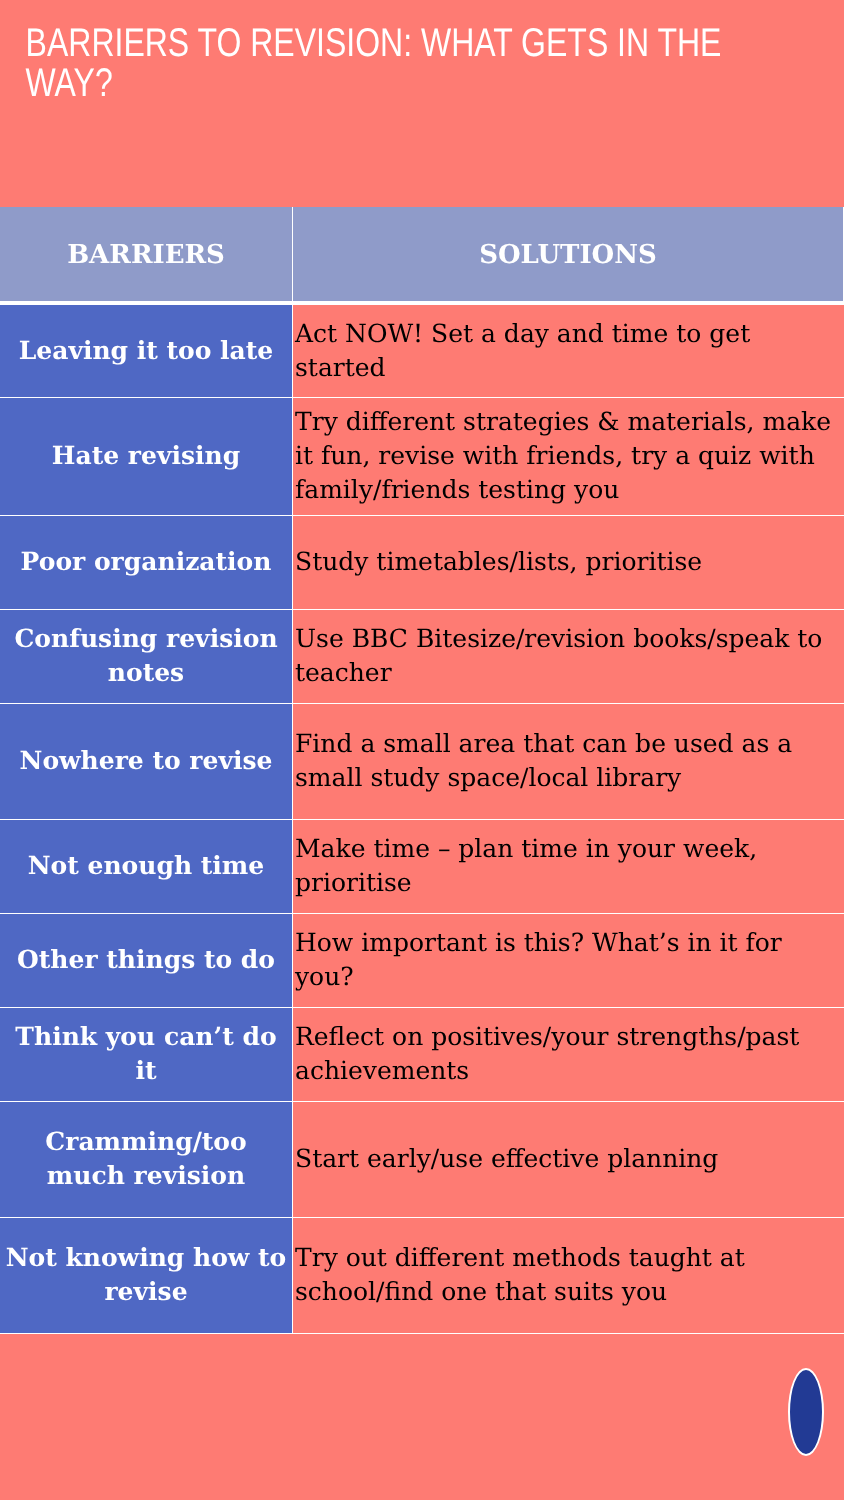BARRIERS TO REVISION: WHAT GETS IN THE WAY?
| BARRIERS | SOLUTIONS |
| --- | --- |
| Leaving it too late | Act NOW! Set a day and time to get started |
| Hate revising | Try different strategies & materials, make it fun, revise with friends, try a quiz with family/friends testing you |
| Poor organization | Study timetables/lists, prioritise |
| Confusing revision notes | Use BBC Bitesize/revision books/speak to teacher |
| Nowhere to revise | Find a small area that can be used as a small study space/local library |
| Not enough time | Make time – plan time in your week, prioritise |
| Other things to do | How important is this? What’s in it for you? |
| Think you can’t do it | Reflect on positives/your strengths/past achievements |
| Cramming/too much revision | Start early/use effective planning |
| Not knowing how to revise | Try out different methods taught at school/find one that suits you |